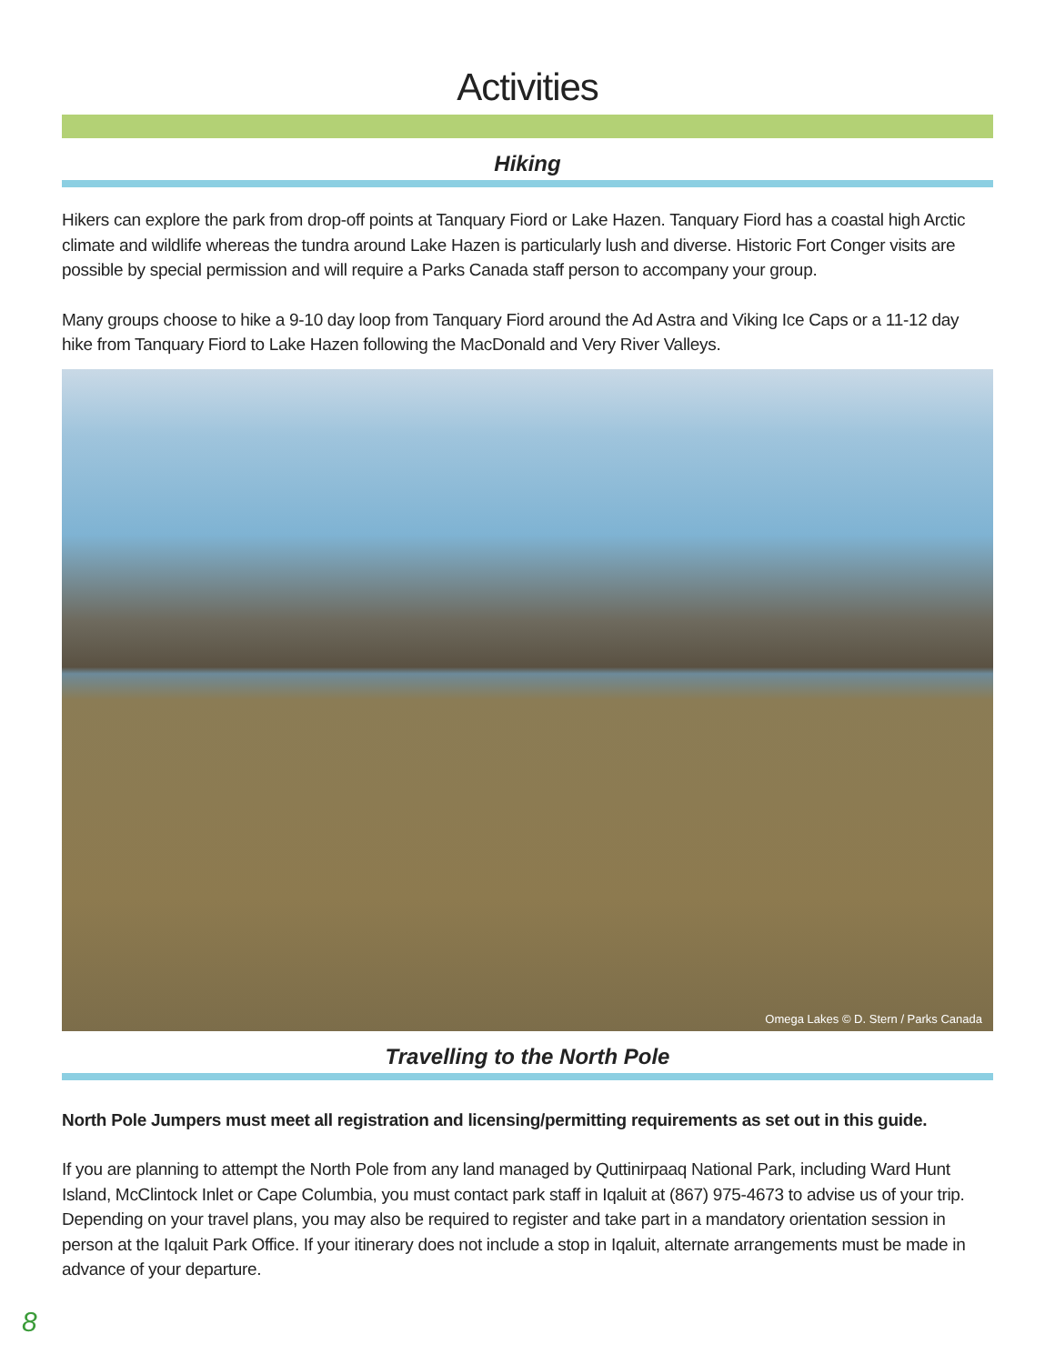Activities
Hiking
Hikers can explore the park from drop-off points at Tanquary Fiord or Lake Hazen. Tanquary Fiord has a coastal high Arctic climate and wildlife whereas the tundra around Lake Hazen is particularly lush and diverse. Historic Fort Conger visits are possible by special permission and will require a Parks Canada staff person to accompany your group.
Many groups choose to hike a 9-10 day loop from Tanquary Fiord around the Ad Astra and Viking Ice Caps or a 11-12 day hike from Tanquary Fiord to Lake Hazen following the MacDonald and Very River Valleys.
Omega Lakes © D. Stern / Parks Canada
Travelling to the North Pole
North Pole Jumpers must meet all registration and licensing/permitting requirements as set out in this guide.
If you are planning to attempt the North Pole from any land managed by Quttinirpaaq National Park, including Ward Hunt Island, McClintock Inlet or Cape Columbia, you must contact park staff in Iqaluit at (867) 975-4673 to advise us of your trip. Depending on your travel plans, you may also be required to register and take part in a mandatory orientation session in person at the Iqaluit Park Office. If your itinerary does not include a stop in Iqaluit, alternate arrangements must be made in advance of your departure.
8